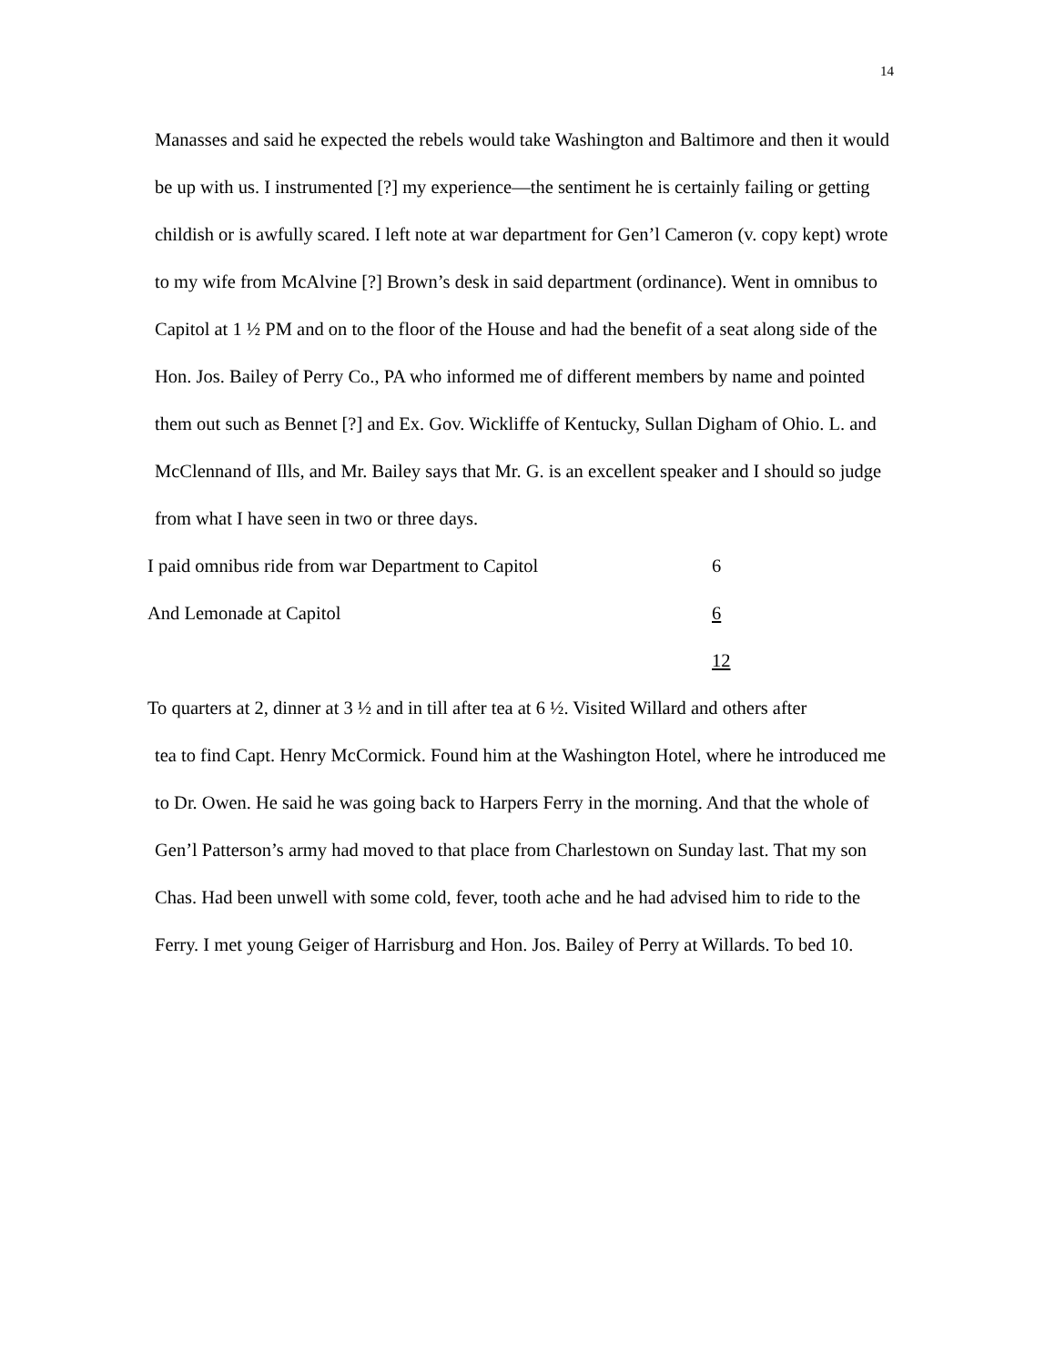14
Manasses and said he expected the rebels would take Washington and Baltimore and then it would be up with us. I instrumented [?] my experience—the sentiment he is certainly failing or getting childish or is awfully scared. I left note at war department for Gen’l Cameron (v. copy kept) wrote to my wife from McAlvine [?] Brown’s desk in said department (ordinance). Went in omnibus to Capitol at 1 ½ PM and on to the floor of the House and had the benefit of a seat along side of the Hon. Jos. Bailey of Perry Co., PA who informed me of different members by name and pointed them out such as Bennet [?] and Ex. Gov. Wickliffe of Kentucky, Sullan Digham of Ohio. L. and McClennand of Ills, and Mr. Bailey says that Mr. G. is an excellent speaker and I should so judge from what I have seen in two or three days.
I paid omnibus ride from war Department to Capitol 6
And Lemonade at Capitol 6
12
To quarters at 2, dinner at 3 ½ and in till after tea at 6 ½. Visited Willard and others after
tea to find Capt. Henry McCormick. Found him at the Washington Hotel, where he introduced me to Dr. Owen. He said he was going back to Harpers Ferry in the morning. And that the whole of Gen’l Patterson’s army had moved to that place from Charlestown on Sunday last. That my son Chas. Had been unwell with some cold, fever, tooth ache and he had advised him to ride to the Ferry. I met young Geiger of Harrisburg and Hon. Jos. Bailey of Perry at Willards. To bed 10.